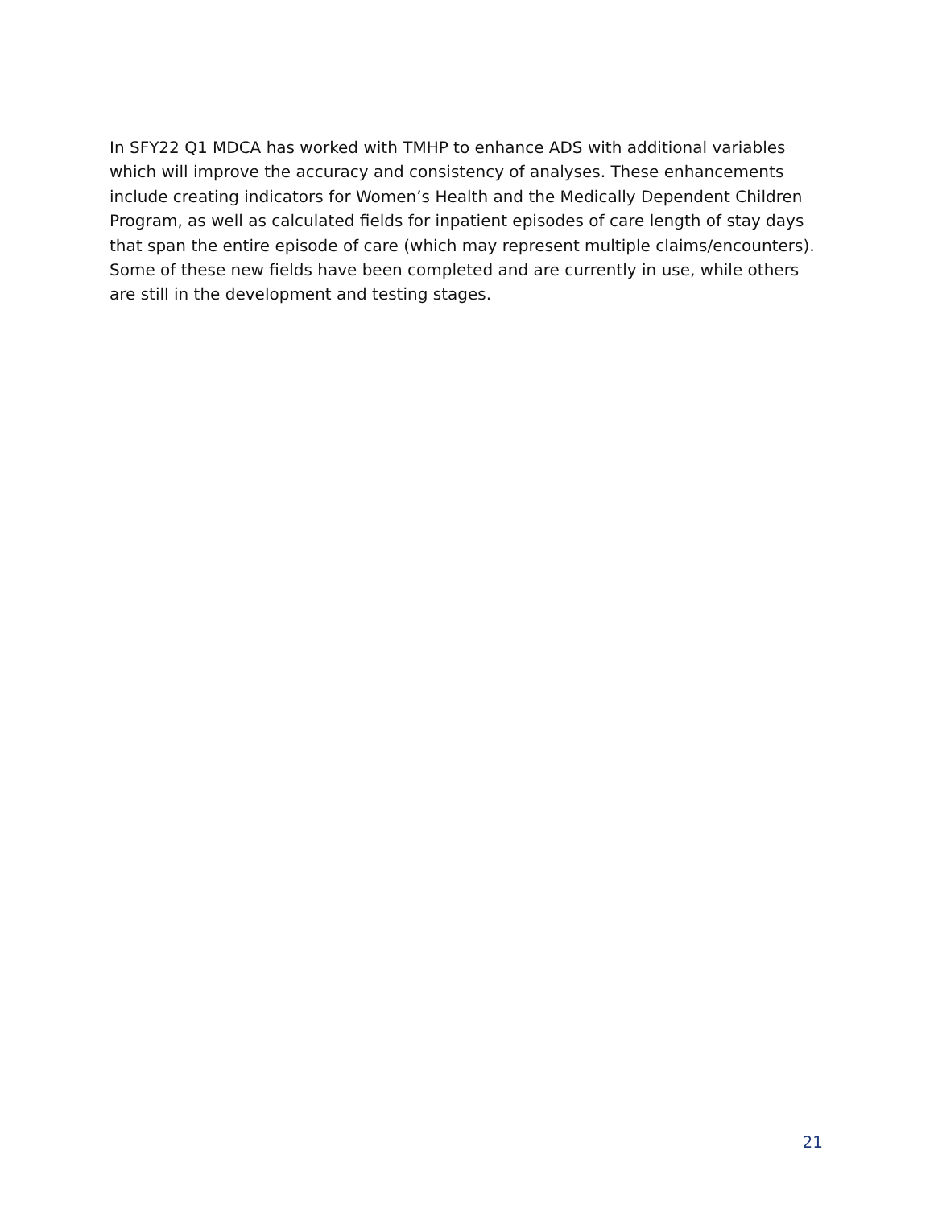In SFY22 Q1 MDCA has worked with TMHP to enhance ADS with additional variables which will improve the accuracy and consistency of analyses. These enhancements include creating indicators for Women’s Health and the Medically Dependent Children Program, as well as calculated fields for inpatient episodes of care length of stay days that span the entire episode of care (which may represent multiple claims/encounters). Some of these new fields have been completed and are currently in use, while others are still in the development and testing stages.
21